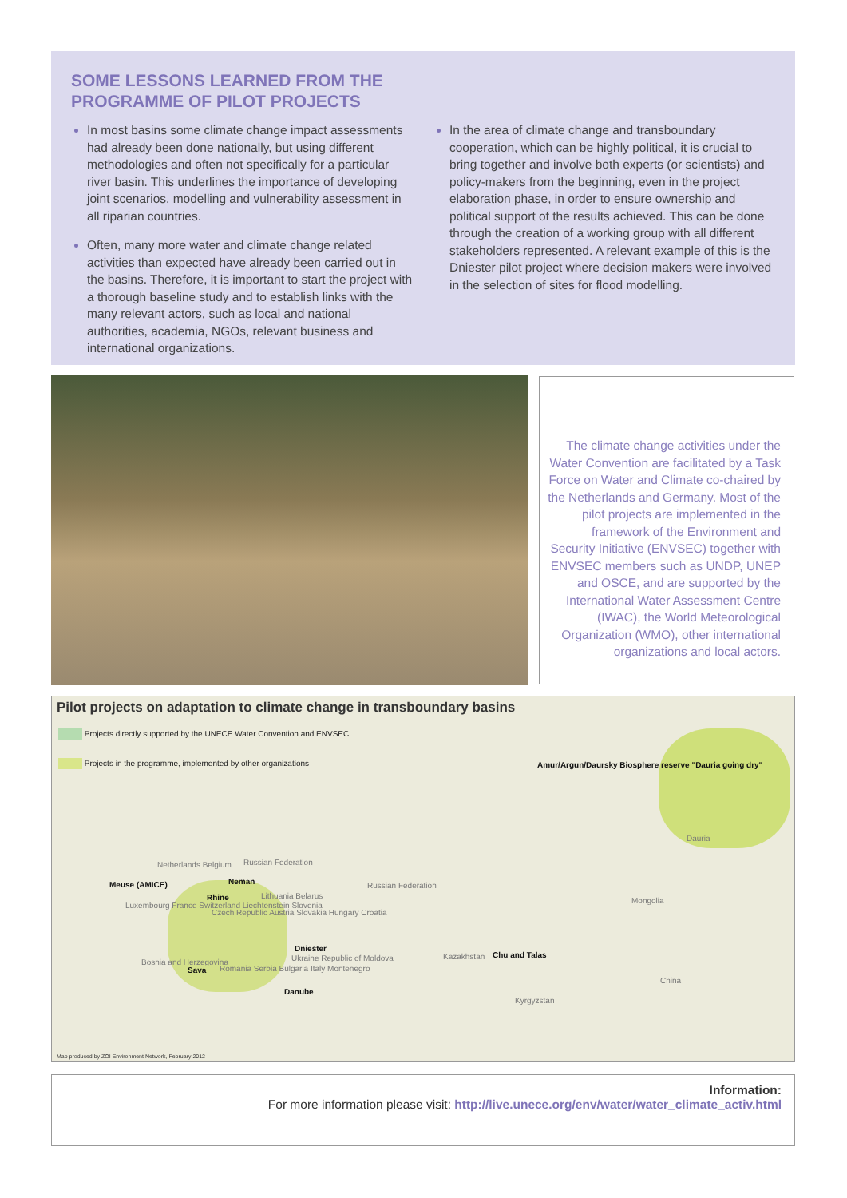SOME LESSONS LEARNED FROM THE PROGRAMME OF PILOT PROJECTS
In most basins some climate change impact assessments had already been done nationally, but using different methodologies and often not specifically for a particular river basin. This underlines the importance of developing joint scenarios, modelling and vulnerability assessment in all riparian countries.
Often, many more water and climate change related activities than expected have already been carried out in the basins. Therefore, it is important to start the project with a thorough baseline study and to establish links with the many relevant actors, such as local and national authorities, academia, NGOs, relevant business and international organizations.
In the area of climate change and transboundary cooperation, which can be highly political, it is crucial to bring together and involve both experts (or scientists) and policy-makers from the beginning, even in the project elaboration phase, in order to ensure ownership and political support of the results achieved. This can be done through the creation of a working group with all different stakeholders represented. A relevant example of this is the Dniester pilot project where decision makers were involved in the selection of sites for flood modelling.
The climate change activities under the Water Convention are facilitated by a Task Force on Water and Climate co-chaired by the Netherlands and Germany. Most of the pilot projects are implemented in the framework of the Environment and Security Initiative (ENVSEC) together with ENVSEC members such as UNDP, UNEP and OSCE, and are supported by the International Water Assessment Centre (IWAC), the World Meteorological Organization (WMO), other international organizations and local actors.
Pilot projects on adaptation to climate change in transboundary basins
Projects directly supported by the UNECE Water Convention and ENVSEC
Projects in the programme, implemented by other organizations
Amur/Argun/Daursky Biosphere reserve "Dauria going dry"
Dauria
Mongolia
China
Russian Federation
Kazakhstan Chu and Talas
Kyrgyzstan
Meuse (AMICE)
Rhine
Neman
Dniester
Sava
Danube
Netherlands Belgium Russian Federation
Lithuania Belarus
Luxembourg France Switzerland Liechtenstein Slovenia
Czech Republic Austria Slovakia Hungary Croatia
Ukraine Republic of Moldova
Bosnia and Herzegovina
Romania Serbia Bulgaria Italy Montenegro
Map produced by ZOI Environment Network, February 2012
Information:
For more information please visit: http://live.unece.org/env/water/water_climate_activ.html